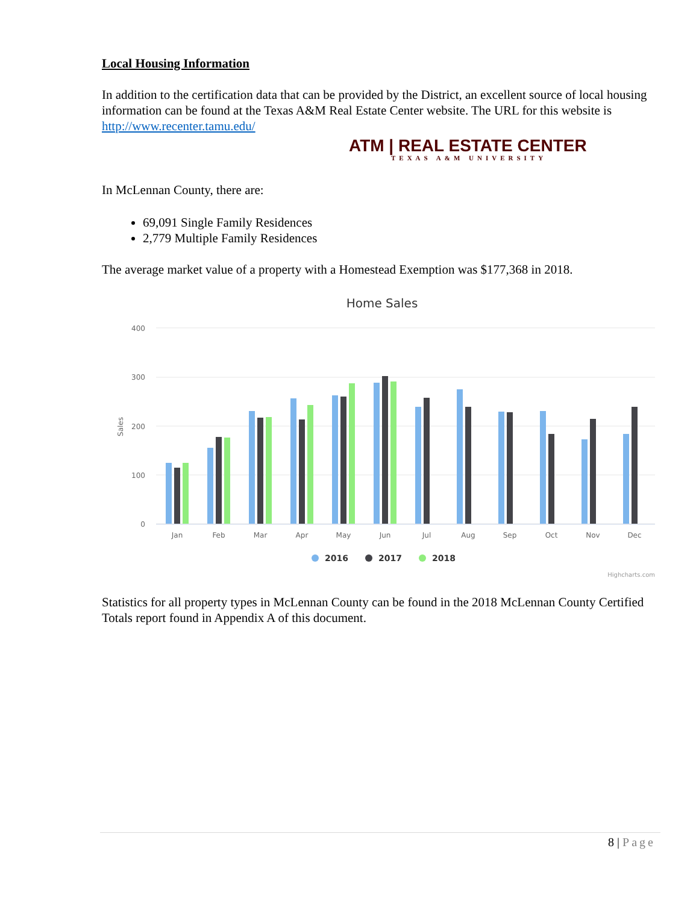Local Housing Information
In addition to the certification data that can be provided by the District, an excellent source of local housing information can be found at the Texas A&M Real Estate Center website. The URL for this website is http://www.recenter.tamu.edu/
ATM | REAL ESTATE CENTER
TEXAS A&M UNIVERSITY
In McLennan County, there are:
69,091 Single Family Residences
2,779 Multiple Family Residences
The average market value of a property with a Homestead Exemption was $177,368 in 2018.
Home Sales
400
300
200
100
0
Sales
Jan
Feb
Mar
Apr
May
Jun
Jul
Aug
Sep
Oct
Nov
Dec
2016
2017
2018
Highcharts.com
Statistics for all property types in McLennan County can be found in the 2018 McLennan County Certified Totals report found in Appendix A of this document.
8 | Page